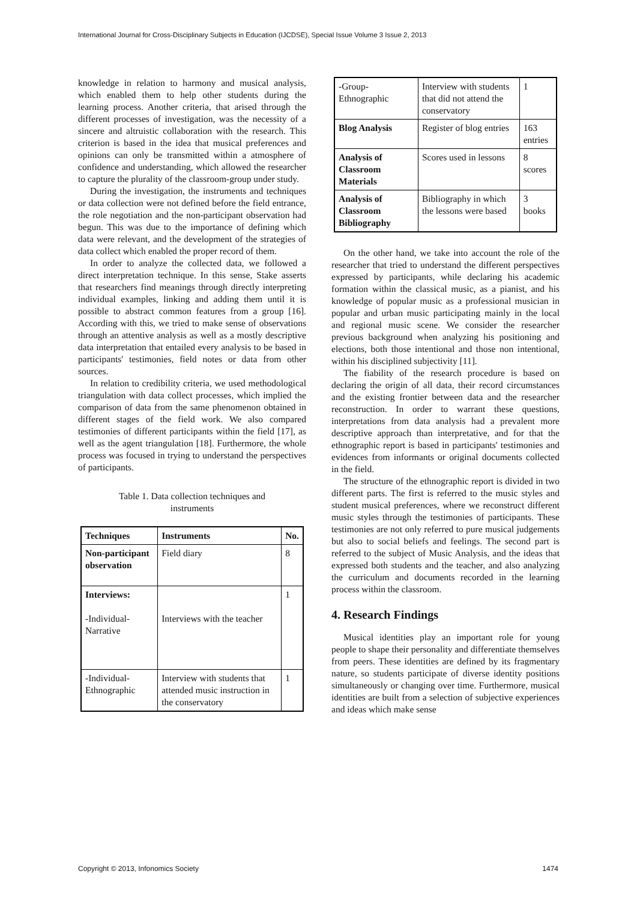International Journal for Cross-Disciplinary Subjects in Education (IJCDSE), Special Issue Volume 3 Issue 2, 2013
knowledge in relation to harmony and musical analysis, which enabled them to help other students during the learning process. Another criteria, that arised through the different processes of investigation, was the necessity of a sincere and altruistic collaboration with the research. This criterion is based in the idea that musical preferences and opinions can only be transmitted within a atmosphere of confidence and understanding, which allowed the researcher to capture the plurality of the classroom-group under study.
During the investigation, the instruments and techniques or data collection were not defined before the field entrance, the role negotiation and the non-participant observation had begun. This was due to the importance of defining which data were relevant, and the development of the strategies of data collect which enabled the proper record of them.
In order to analyze the collected data, we followed a direct interpretation technique. In this sense, Stake asserts that researchers find meanings through directly interpreting individual examples, linking and adding them until it is possible to abstract common features from a group [16]. According with this, we tried to make sense of observations through an attentive analysis as well as a mostly descriptive data interpretation that entailed every analysis to be based in participants' testimonies, field notes or data from other sources.
In relation to credibility criteria, we used methodological triangulation with data collect processes, which implied the comparison of data from the same phenomenon obtained in different stages of the field work. We also compared testimonies of different participants within the field [17], as well as the agent triangulation [18]. Furthermore, the whole process was focused in trying to understand the perspectives of participants.
Table 1. Data collection techniques and
instruments
| Techniques | Instruments | No. |
| --- | --- | --- |
| Non-participant observation | Field diary | 8 |
| Interviews: -Individual-Narrative | Interviews with the teacher | 1 |
| -Individual-Ethnographic | Interview with students that attended music instruction in the conservatory | 1 |
| -Group-Ethnographic | Interview with students that did not attend the conservatory | 1 |
| Blog Analysis | Register of blog entries | 163 entries |
| Analysis of Classroom Materials | Scores used in lessons | 8 scores |
| Analysis of Classroom Bibliography | Bibliography in which the lessons were based | 3 books |
On the other hand, we take into account the role of the researcher that tried to understand the different perspectives expressed by participants, while declaring his academic formation within the classical music, as a pianist, and his knowledge of popular music as a professional musician in popular and urban music participating mainly in the local and regional music scene. We consider the researcher previous background when analyzing his positioning and elections, both those intentional and those non intentional, within his disciplined subjectivity [11].
The fiability of the research procedure is based on declaring the origin of all data, their record circumstances and the existing frontier between data and the researcher reconstruction. In order to warrant these questions, interpretations from data analysis had a prevalent more descriptive approach than interpretative, and for that the ethnographic report is based in participants' testimonies and evidences from informants or original documents collected in the field.
The structure of the ethnographic report is divided in two different parts. The first is referred to the music styles and student musical preferences, where we reconstruct different music styles through the testimonies of participants. These testimonies are not only referred to pure musical judgements but also to social beliefs and feelings. The second part is referred to the subject of Music Analysis, and the ideas that expressed both students and the teacher, and also analyzing the curriculum and documents recorded in the learning process within the classroom.
4. Research Findings
Musical identities play an important role for young people to shape their personality and differentiate themselves from peers. These identities are defined by its fragmentary nature, so students participate of diverse identity positions simultaneously or changing over time. Furthermore, musical identities are built from a selection of subjective experiences and ideas which make sense
Copyright © 2013, Infonomics Society 1474